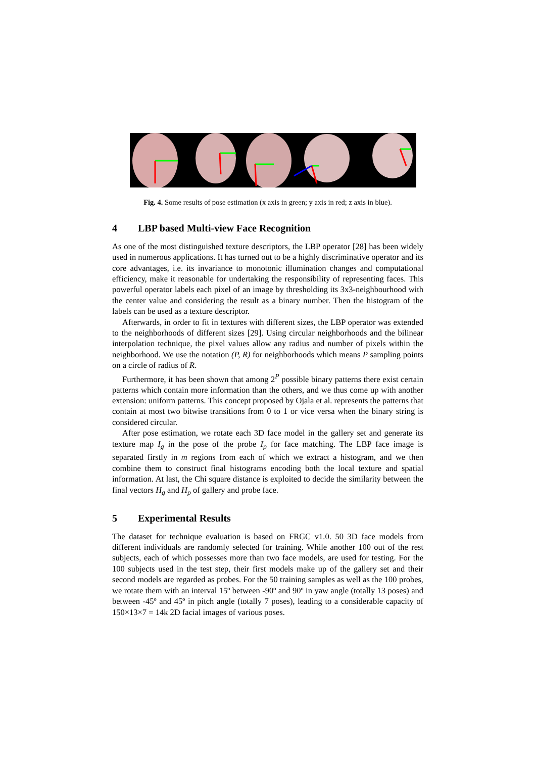Fig. 4. Some results of pose estimation (x axis in green; y axis in red; z axis in blue).
4 LBP based Multi-view Face Recognition
As one of the most distinguished texture descriptors, the LBP operator [28] has been widely used in numerous applications. It has turned out to be a highly discriminative operator and its core advantages, i.e. its invariance to monotonic illumination changes and computational efficiency, make it reasonable for undertaking the responsibility of representing faces. This powerful operator labels each pixel of an image by thresholding its 3x3-neighbourhood with the center value and considering the result as a binary number. Then the histogram of the labels can be used as a texture descriptor.
Afterwards, in order to fit in textures with different sizes, the LBP operator was extended to the neighborhoods of different sizes [29]. Using circular neighborhoods and the bilinear interpolation technique, the pixel values allow any radius and number of pixels within the neighborhood. We use the notation (P, R) for neighborhoods which means P sampling points on a circle of radius of R.
Furthermore, it has been shown that among 2<sup>P</sup> possible binary patterns there exist certain patterns which contain more information than the others, and we thus come up with another extension: uniform patterns. This concept proposed by Ojala et al. represents the patterns that contain at most two bitwise transitions from 0 to 1 or vice versa when the binary string is considered circular.
After pose estimation, we rotate each 3D face model in the gallery set and generate its texture map I<sub>g</sub> in the pose of the probe I<sub>p</sub> for face matching. The LBP face image is separated firstly in m regions from each of which we extract a histogram, and we then combine them to construct final histograms encoding both the local texture and spatial information. At last, the Chi square distance is exploited to decide the similarity between the final vectors H<sub>g</sub> and H<sub>p</sub> of gallery and probe face.
5 Experimental Results
The dataset for technique evaluation is based on FRGC v1.0. 50 3D face models from different individuals are randomly selected for training. While another 100 out of the rest subjects, each of which possesses more than two face models, are used for testing. For the 100 subjects used in the test step, their first models make up of the gallery set and their second models are regarded as probes. For the 50 training samples as well as the 100 probes, we rotate them with an interval 15º between -90º and 90º in yaw angle (totally 13 poses) and between -45º and 45º in pitch angle (totally 7 poses), leading to a considerable capacity of 150×13×7 = 14k 2D facial images of various poses.